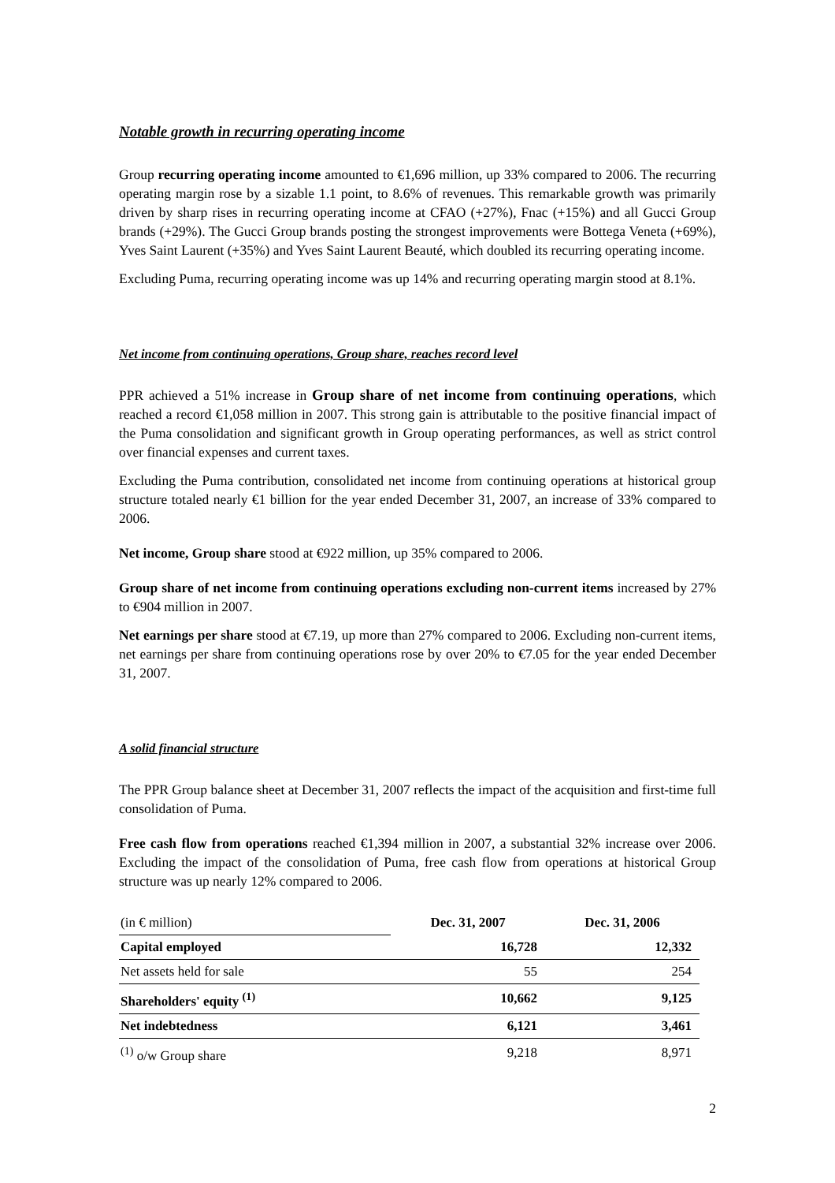Notable growth in recurring operating income
Group recurring operating income amounted to €1,696 million, up 33% compared to 2006. The recurring operating margin rose by a sizable 1.1 point, to 8.6% of revenues. This remarkable growth was primarily driven by sharp rises in recurring operating income at CFAO (+27%), Fnac (+15%) and all Gucci Group brands (+29%). The Gucci Group brands posting the strongest improvements were Bottega Veneta (+69%), Yves Saint Laurent (+35%) and Yves Saint Laurent Beauté, which doubled its recurring operating income.
Excluding Puma, recurring operating income was up 14% and recurring operating margin stood at 8.1%.
Net income from continuing operations, Group share, reaches record level
PPR achieved a 51% increase in Group share of net income from continuing operations, which reached a record €1,058 million in 2007. This strong gain is attributable to the positive financial impact of the Puma consolidation and significant growth in Group operating performances, as well as strict control over financial expenses and current taxes.
Excluding the Puma contribution, consolidated net income from continuing operations at historical group structure totaled nearly €1 billion for the year ended December 31, 2007, an increase of 33% compared to 2006.
Net income, Group share stood at €922 million, up 35% compared to 2006.
Group share of net income from continuing operations excluding non-current items increased by 27% to €904 million in 2007.
Net earnings per share stood at €7.19, up more than 27% compared to 2006. Excluding non-current items, net earnings per share from continuing operations rose by over 20% to €7.05 for the year ended December 31, 2007.
A solid financial structure
The PPR Group balance sheet at December 31, 2007 reflects the impact of the acquisition and first-time full consolidation of Puma.
Free cash flow from operations reached €1,394 million in 2007, a substantial 32% increase over 2006. Excluding the impact of the consolidation of Puma, free cash flow from operations at historical Group structure was up nearly 12% compared to 2006.
| (in € million) | Dec. 31, 2007 | Dec. 31, 2006 |
| Capital employed | 16,728 | 12,332 |
| Net assets held for sale | 55 | 254 |
| Shareholders' equity <sup>(1)</sup> | 10,662 | 9,125 |
| Net indebtedness | 6,121 | 3,461 |
| <sup>(1)</sup> o/w Group share | 9,218 | 8,971 |
2